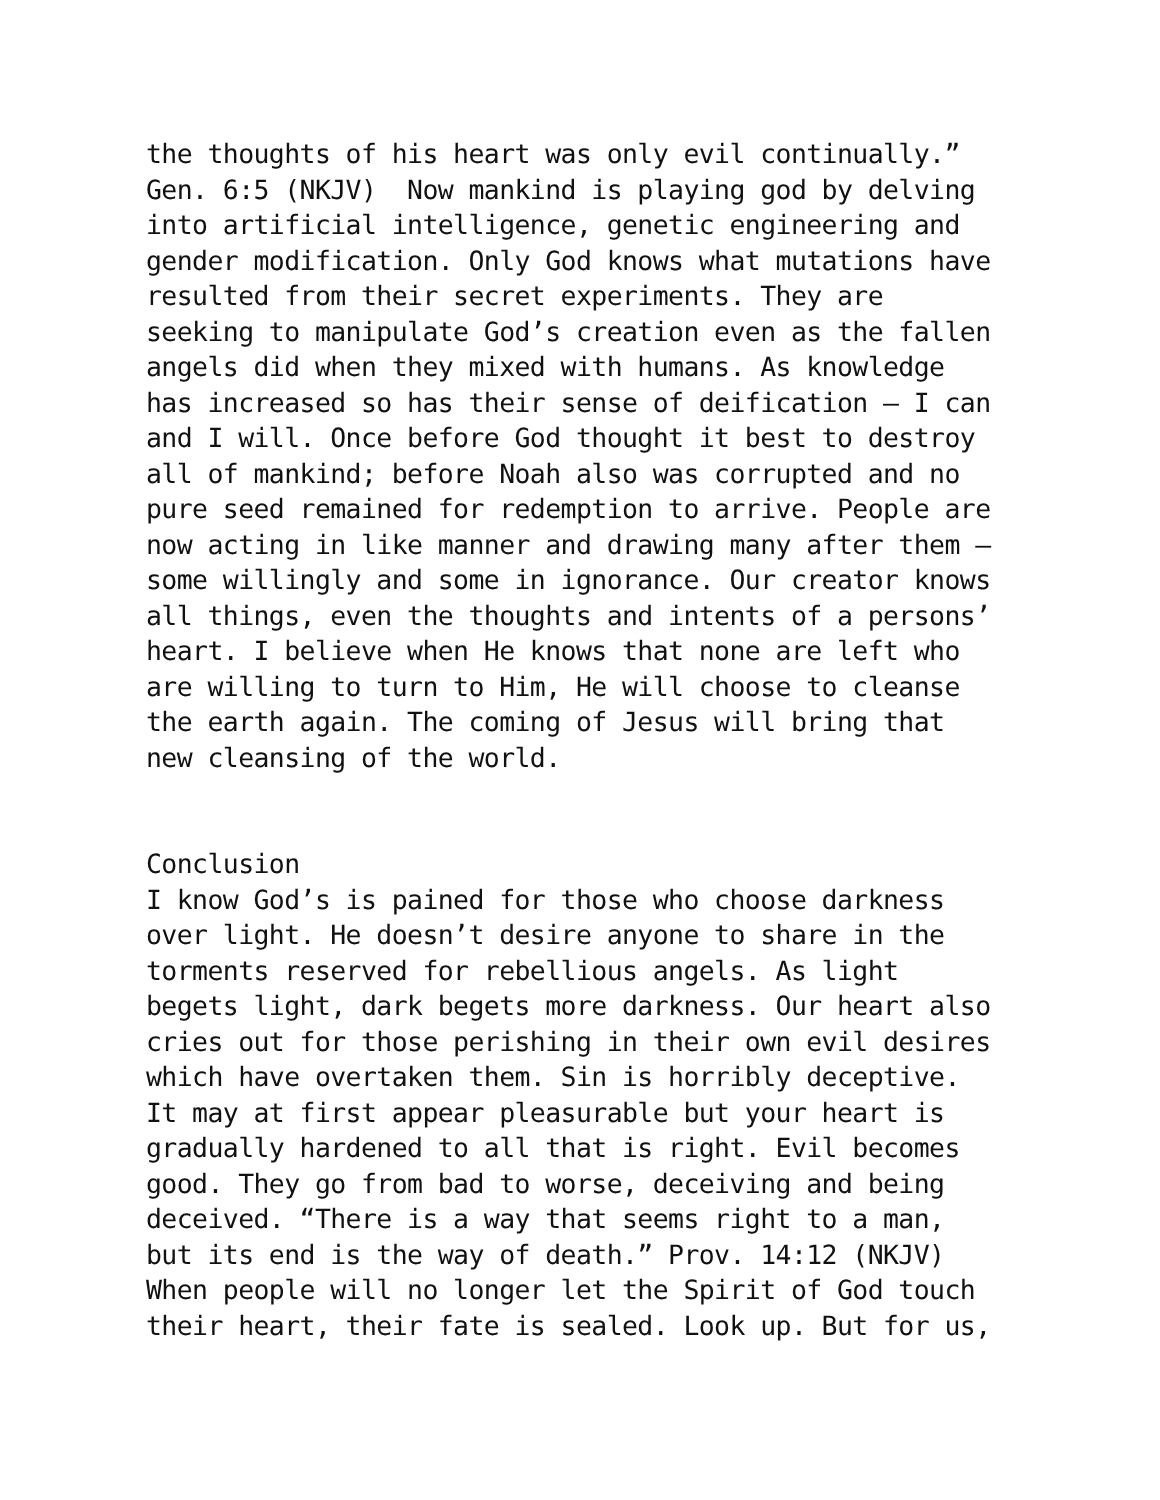the thoughts of his heart was only evil continually.”
Gen. 6:5 (NKJV) Now mankind is playing god by delving
into artificial intelligence, genetic engineering and
gender modification. Only God knows what mutations have
resulted from their secret experiments. They are
seeking to manipulate God’s creation even as the fallen
angels did when they mixed with humans. As knowledge
has increased so has their sense of deification – I can
and I will. Once before God thought it best to destroy
all of mankind; before Noah also was corrupted and no
pure seed remained for redemption to arrive. People are
now acting in like manner and drawing many after them –
some willingly and some in ignorance. Our creator knows
all things, even the thoughts and intents of a persons’
heart. I believe when He knows that none are left who
are willing to turn to Him, He will choose to cleanse
the earth again. The coming of Jesus will bring that
new cleansing of the world.
Conclusion
I know God’s is pained for those who choose darkness
over light. He doesn’t desire anyone to share in the
torments reserved for rebellious angels. As light
begets light, dark begets more darkness. Our heart also
cries out for those perishing in their own evil desires
which have overtaken them. Sin is horribly deceptive.
It may at first appear pleasurable but your heart is
gradually hardened to all that is right. Evil becomes
good. They go from bad to worse, deceiving and being
deceived. “There is a way that seems right to a man,
but its end is the way of death.” Prov. 14:12 (NKJV)
When people will no longer let the Spirit of God touch
their heart, their fate is sealed. Look up. But for us,